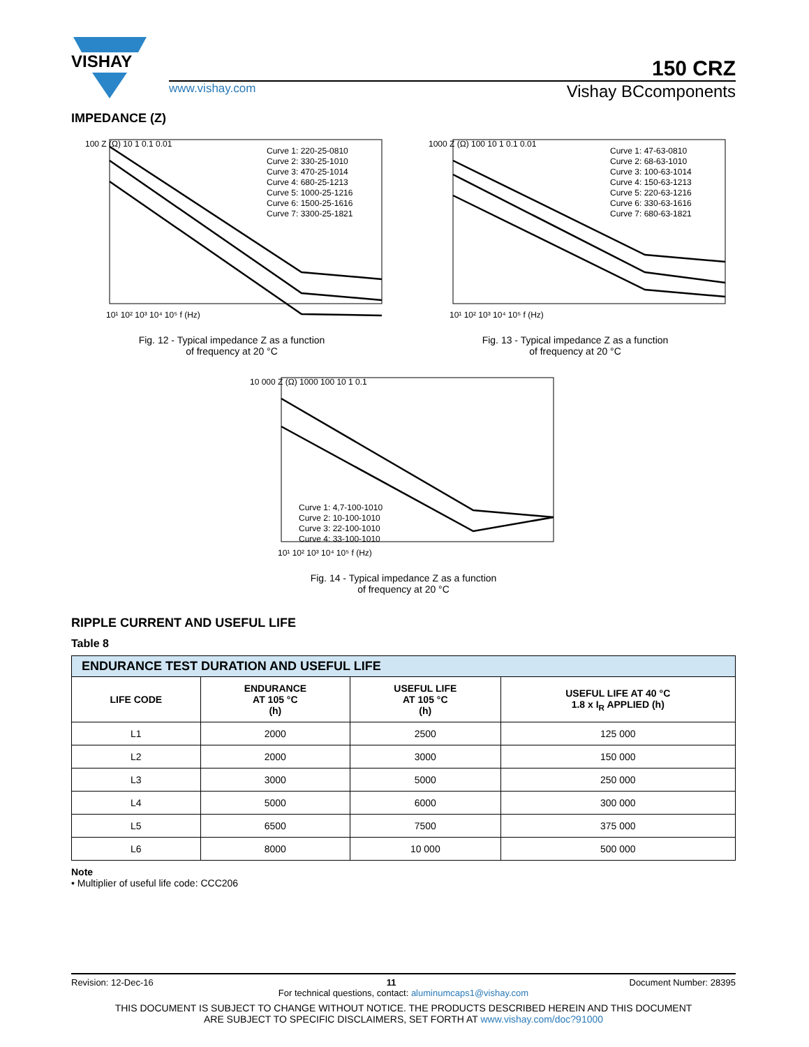VISHAY
150 CRZ
www.vishay.com Vishay BCcomponents
IMPEDANCE (Z)
100 Z (Ω) 10 1 0.1 0.01
Curve 1: 220-25-0810
Curve 2: 330-25-1010
Curve 3: 470-25-1014
Curve 4: 680-25-1213
Curve 5: 1000-25-1216
Curve 6: 1500-25-1616
Curve 7: 3300-25-1821
10¹ 10² 10³ 10⁴ 10⁵ f (Hz)
Fig. 12 - Typical impedance Z as a function
of frequency at 20 °C
1000 Z (Ω) 100 10 1 0.1 0.01
Curve 1: 47-63-0810
Curve 2: 68-63-1010
Curve 3: 100-63-1014
Curve 4: 150-63-1213
Curve 5: 220-63-1216
Curve 6: 330-63-1616
Curve 7: 680-63-1821
10¹ 10² 10³ 10⁴ 10⁵ f (Hz)
Fig. 13 - Typical impedance Z as a function
of frequency at 20 °C
10 000 Z (Ω) 1000 100 10 1 0.1
Curve 1: 4,7-100-1010
Curve 2: 10-100-1010
Curve 3: 22-100-1010
Curve 4: 33-100-1010
10¹ 10² 10³ 10⁴ 10⁵ f (Hz)
Fig. 14 - Typical impedance Z as a function
of frequency at 20 °C
RIPPLE CURRENT AND USEFUL LIFE
Table 8
| ENDURANCE TEST DURATION AND USEFUL LIFE | | | |
| --- | --- | --- | --- |
| LIFE CODE | ENDURANCE AT 105 °C (h) | USEFUL LIFE AT 105 °C (h) | USEFUL LIFE AT 40 °C 1.8 x I<sub>R</sub> APPLIED (h) |
| L1 | 2000 | 2500 | 125 000 |
| L2 | 2000 | 3000 | 150 000 |
| L3 | 3000 | 5000 | 250 000 |
| L4 | 5000 | 6000 | 300 000 |
| L5 | 6500 | 7500 | 375 000 |
| L6 | 8000 | 10 000 | 500 000 |
Note
• Multiplier of useful life code: CCC206
Revision: 12-Dec-16 11 Document Number: 28395
For technical questions, contact: aluminumcaps1@vishay.com
THIS DOCUMENT IS SUBJECT TO CHANGE WITHOUT NOTICE. THE PRODUCTS DESCRIBED HEREIN AND THIS DOCUMENT
ARE SUBJECT TO SPECIFIC DISCLAIMERS, SET FORTH AT www.vishay.com/doc?91000